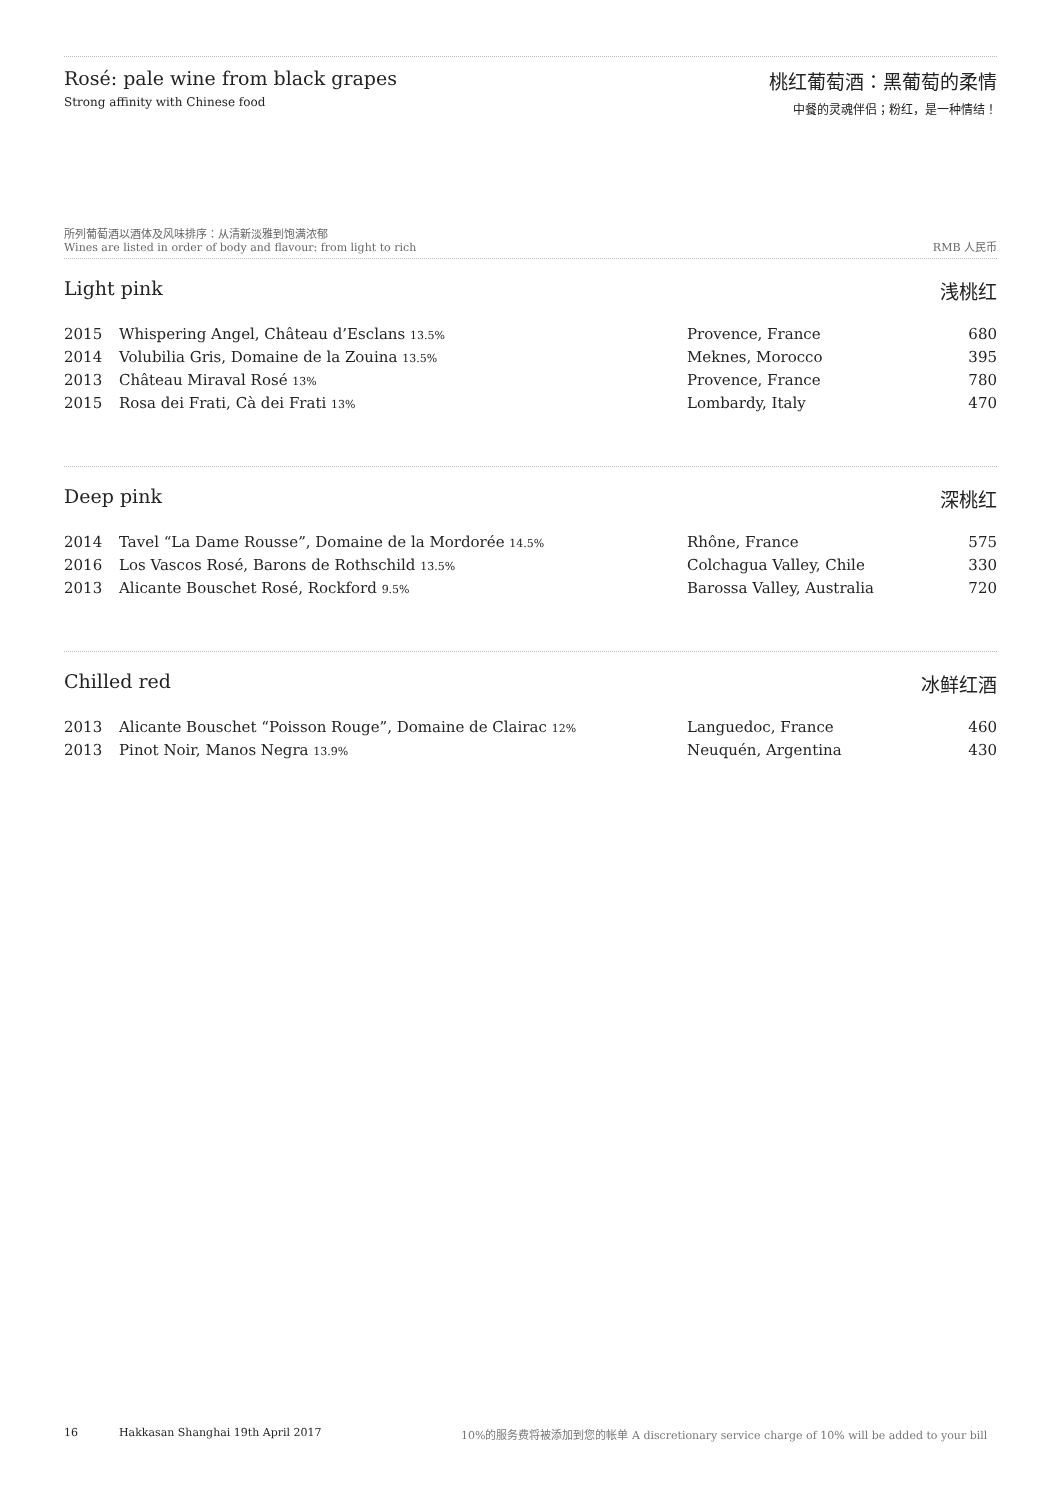Rosé: pale wine from black grapes
Strong affinity with Chinese food
桃红葡萄酒：黑葡萄的柔情
中餐的灵魂伴侣；粉红，是一种情结！
所列葡萄酒以酒体及风味排序：从清新淡雅到饱满浓郁
Wines are listed in order of body and flavour: from light to rich
RMB 人民币
Light pink 浅桃红
| 2015 | Whispering Angel, Château d’Esclans 13.5% | Provence, France | 680 |
| 2014 | Volubilia Gris, Domaine de la Zouina 13.5% | Meknes, Morocco | 395 |
| 2013 | Château Miraval Rosé 13% | Provence, France | 780 |
| 2015 | Rosa dei Frati, Cà dei Frati 13% | Lombardy, Italy | 470 |
Deep pink 深桃红
| 2014 | Tavel “La Dame Rousse”, Domaine de la Mordorée 14.5% | Rhône, France | 575 |
| 2016 | Los Vascos Rosé, Barons de Rothschild 13.5% | Colchagua Valley, Chile | 330 |
| 2013 | Alicante Bouschet Rosé, Rockford 9.5% | Barossa Valley, Australia | 720 |
Chilled red 冰鲜红酒
| 2013 | Alicante Bouschet “Poisson Rouge”, Domaine de Clairac 12% | Languedoc, France | 460 |
| 2013 | Pinot Noir, Manos Negra 13.9% | Neuquén, Argentina | 430 |
16 Hakkasan Shanghai 19th April 2017 10%的服务费将被添加到您的帐单 A discretionary service charge of 10% will be added to your bill